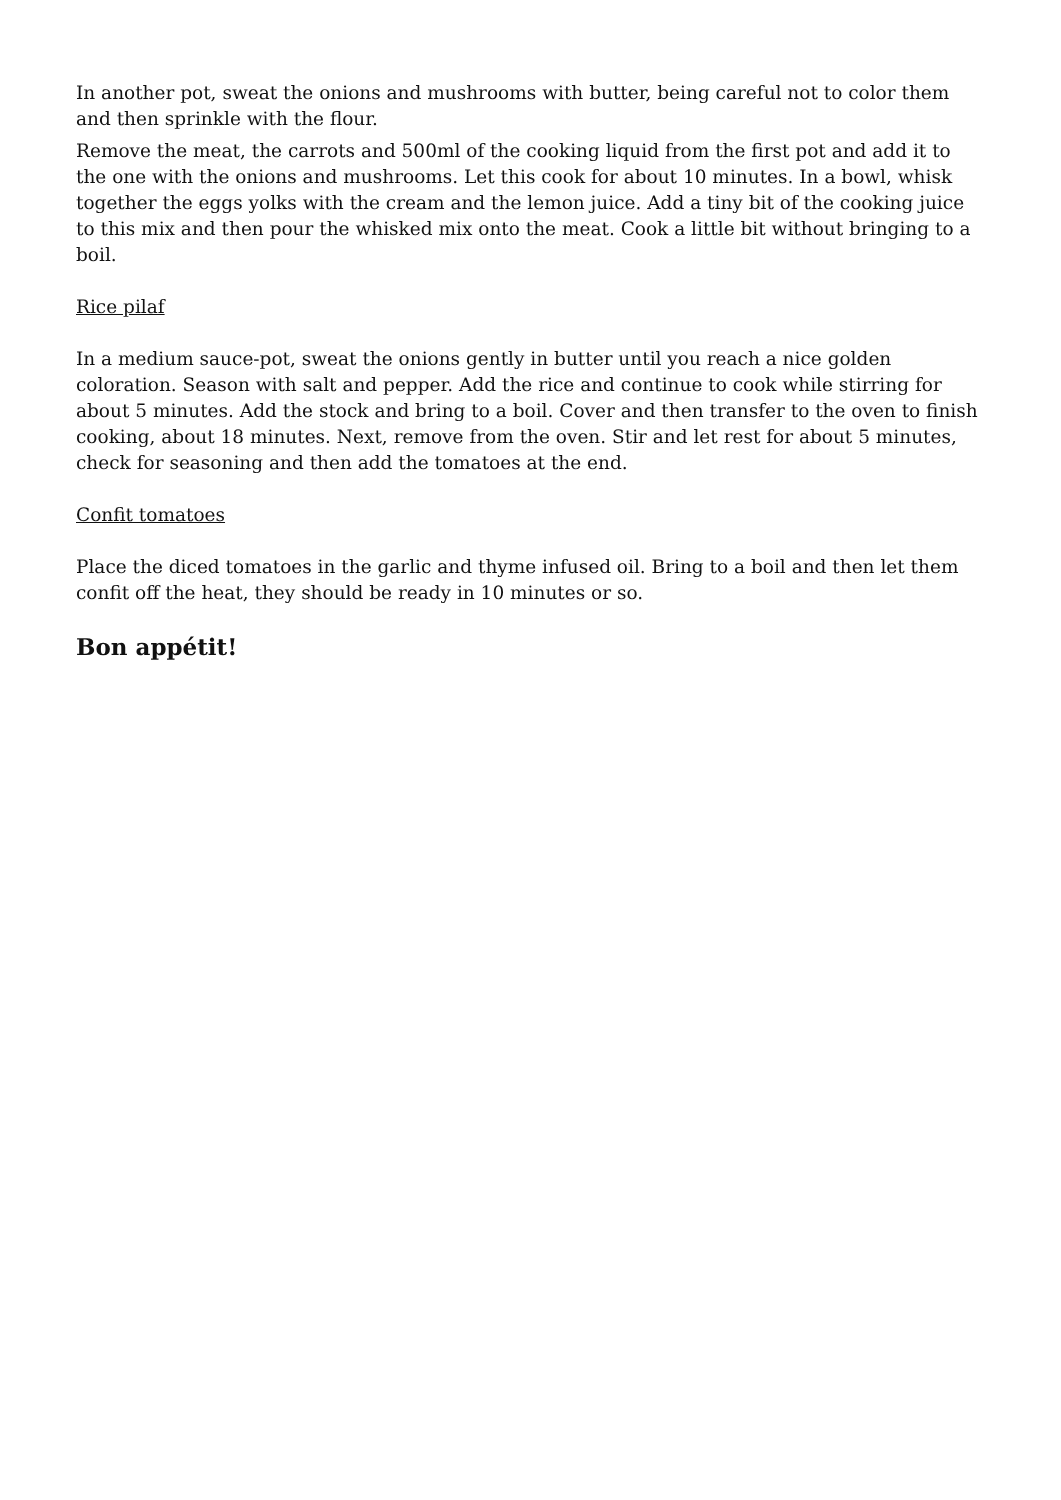In another pot, sweat the onions and mushrooms with butter, being careful not to color them and then sprinkle with the flour.
Remove the meat, the carrots and 500ml of the cooking liquid from the first pot and add it to the one with the onions and mushrooms. Let this cook for about 10 minutes. In a bowl, whisk together the eggs yolks with the cream and the lemon juice. Add a tiny bit of the cooking juice to this mix and then pour the whisked mix onto the meat. Cook a little bit without bringing to a boil.
Rice pilaf
In a medium sauce-pot, sweat the onions gently in butter until you reach a nice golden coloration. Season with salt and pepper. Add the rice and continue to cook while stirring for about 5 minutes. Add the stock and bring to a boil. Cover and then transfer to the oven to finish cooking, about 18 minutes. Next, remove from the oven. Stir and let rest for about 5 minutes, check for seasoning and then add the tomatoes at the end.
Confit tomatoes
Place the diced tomatoes in the garlic and thyme infused oil. Bring to a boil and then let them confit off the heat, they should be ready in 10 minutes or so.
Bon appétit!